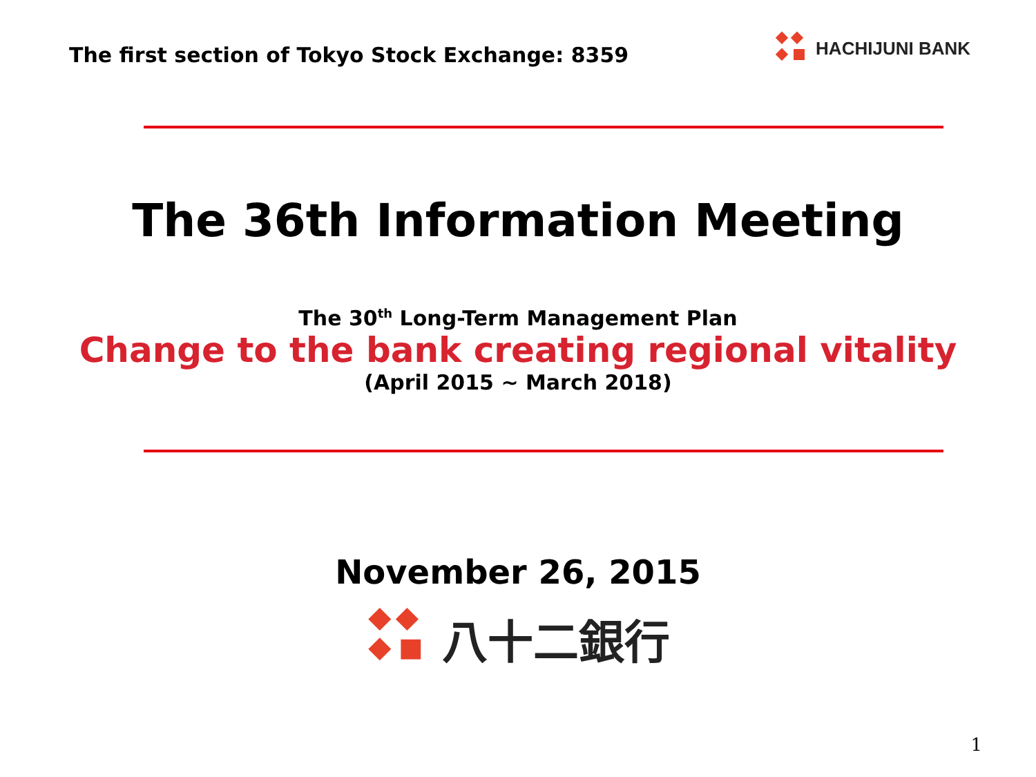The first section of Tokyo Stock Exchange: 8359
HACHIJUNI BANK
The 36th Information Meeting
The 30<sup>th</sup> Long-Term Management Plan
Change to the bank creating regional vitality
(April 2015 ~ March 2018)
November 26, 2015
八十二銀行
1